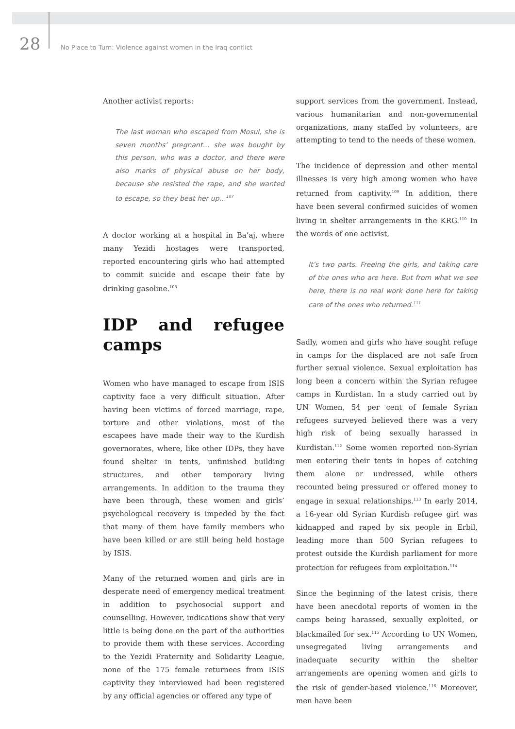28 No Place to Turn: Violence against women in the Iraq conflict
Another activist reports:
The last woman who escaped from Mosul, she is seven months’ pregnant… she was bought by this person, who was a doctor, and there were also marks of physical abuse on her body, because she resisted the rape, and she wanted to escape, so they beat her up…<sup>107</sup>
A doctor working at a hospital in Ba’aj, where many Yezidi hostages were transported, reported encountering girls who had attempted to commit suicide and escape their fate by drinking gasoline.<sup>108</sup>
IDP and refugee camps
Women who have managed to escape from ISIS captivity face a very difficult situation. After having been victims of forced marriage, rape, torture and other violations, most of the escapees have made their way to the Kurdish governorates, where, like other IDPs, they have found shelter in tents, unfinished building structures, and other temporary living arrangements. In addition to the trauma they have been through, these women and girls’ psychological recovery is impeded by the fact that many of them have family members who have been killed or are still being held hostage by ISIS.
Many of the returned women and girls are in desperate need of emergency medical treatment in addition to psychosocial support and counselling. However, indications show that very little is being done on the part of the authorities to provide them with these services. According to the Yezidi Fraternity and Solidarity League, none of the 175 female returnees from ISIS captivity they interviewed had been registered by any official agencies or offered any type of
support services from the government. Instead, various humanitarian and non-governmental organizations, many staffed by volunteers, are attempting to tend to the needs of these women.
The incidence of depression and other mental illnesses is very high among women who have returned from captivity.<sup>109</sup> In addition, there have been several confirmed suicides of women living in shelter arrangements in the KRG.<sup>110</sup> In the words of one activist,
It’s two parts. Freeing the girls, and taking care of the ones who are here. But from what we see here, there is no real work done here for taking care of the ones who returned.<sup>111</sup>
Sadly, women and girls who have sought refuge in camps for the displaced are not safe from further sexual violence. Sexual exploitation has long been a concern within the Syrian refugee camps in Kurdistan. In a study carried out by UN Women, 54 per cent of female Syrian refugees surveyed believed there was a very high risk of being sexually harassed in Kurdistan.<sup>112</sup> Some women reported non-Syrian men entering their tents in hopes of catching them alone or undressed, while others recounted being pressured or offered money to engage in sexual relationships.<sup>113</sup> In early 2014, a 16-year old Syrian Kurdish refugee girl was kidnapped and raped by six people in Erbil, leading more than 500 Syrian refugees to protest outside the Kurdish parliament for more protection for refugees from exploitation.<sup>114</sup>
Since the beginning of the latest crisis, there have been anecdotal reports of women in the camps being harassed, sexually exploited, or blackmailed for sex.<sup>115</sup> According to UN Women, unsegregated living arrangements and inadequate security within the shelter arrangements are opening women and girls to the risk of gender-based violence.<sup>116</sup> Moreover, men have been